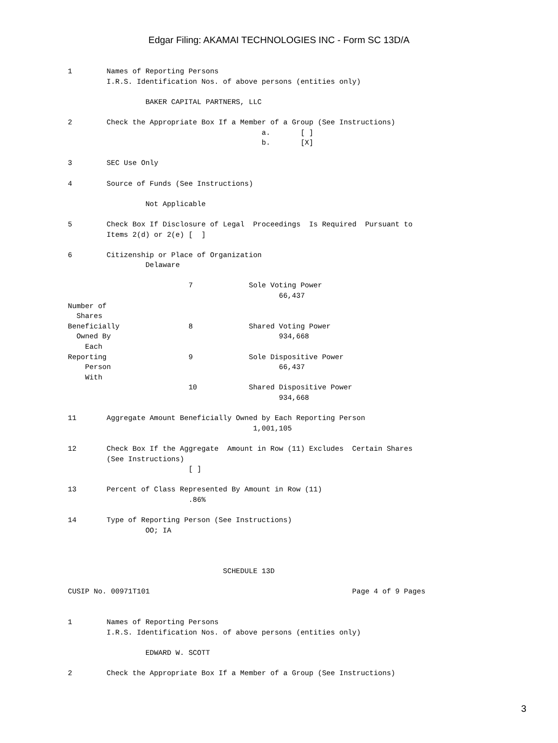Edgar Filing: AKAMAI TECHNOLOGIES INC - Form SC 13D/A
1        Names of Reporting Persons
         I.R.S. Identification Nos. of above persons (entities only)

                  BAKER CAPITAL PARTNERS, LLC

2        Check the Appropriate Box If a Member of a Group (See Instructions)
                                             a.       [ ]
                                             b.       [X]

3        SEC Use Only

4        Source of Funds (See Instructions)

                  Not Applicable

5        Check Box If Disclosure of Legal  Proceedings  Is Required  Pursuant to
         Items 2(d) or 2(e) [  ]

6        Citizenship or Place of Organization
                  Delaware

                            7             Sole Voting Power
                                                 66,437
Number of
  Shares
Beneficially                8             Shared Voting Power
  Owned By                                       934,668
    Each
Reporting                   9             Sole Dispositive Power
    Person                                       66,437
    With
                            10            Shared Dispositive Power
                                                 934,668

11       Aggregate Amount Beneficially Owned by Each Reporting Person
                                           1,001,105

12       Check Box If the Aggregate  Amount in Row (11) Excludes  Certain Shares
         (See Instructions)
                            [ ]

13       Percent of Class Represented By Amount in Row (11)
                            .86%

14       Type of Reporting Person (See Instructions)
                  OO; IA



                                    SCHEDULE 13D

CUSIP No. 00971T101                                               Page 4 of 9 Pages


1        Names of Reporting Persons
         I.R.S. Identification Nos. of above persons (entities only)

                  EDWARD W. SCOTT

2        Check the Appropriate Box If a Member of a Group (See Instructions)
3